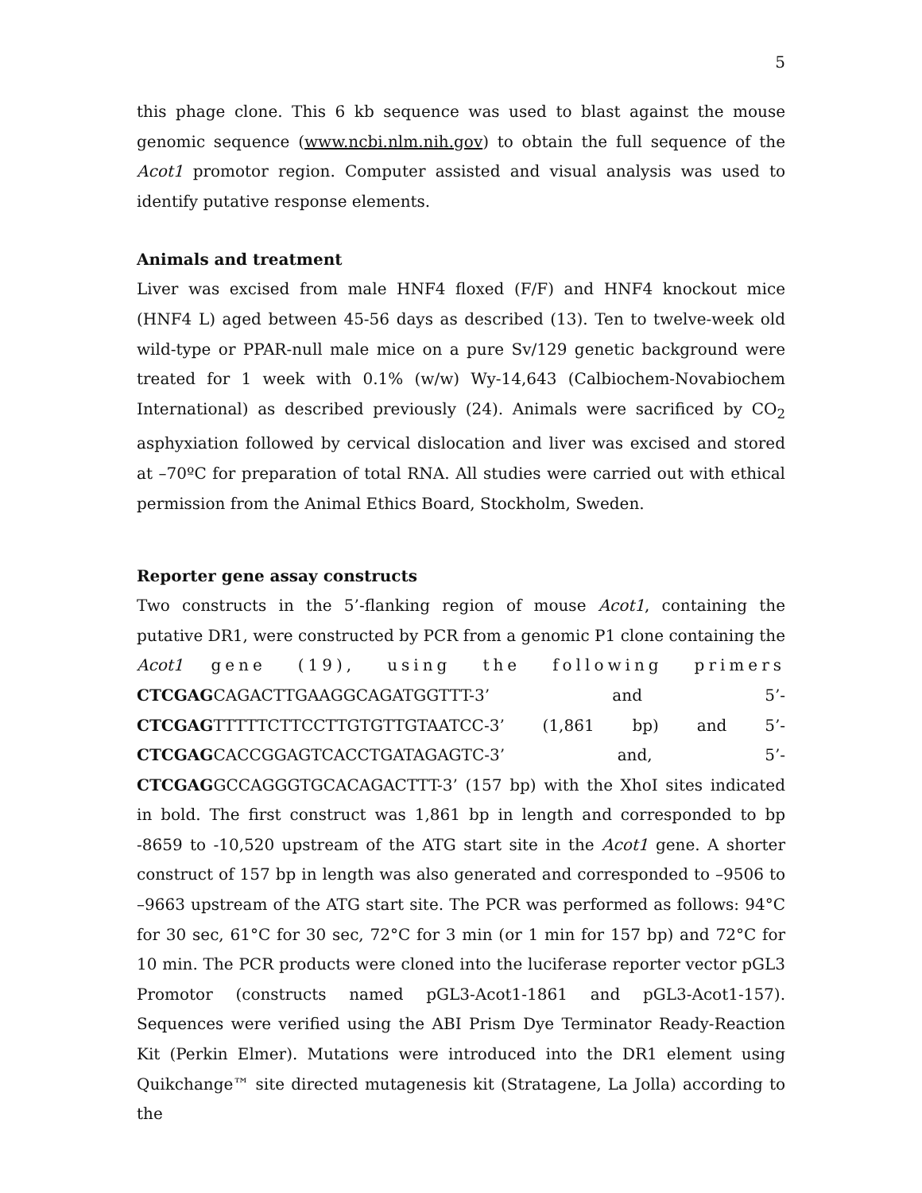5
this phage clone. This 6 kb sequence was used to blast against the mouse genomic sequence (www.ncbi.nlm.nih.gov) to obtain the full sequence of the Acot1 promotor region. Computer assisted and visual analysis was used to identify putative response elements.
Animals and treatment
Liver was excised from male HNF4 floxed (F/F) and HNF4 knockout mice (HNF4 L) aged between 45-56 days as described (13). Ten to twelve-week old wild-type or PPAR-null male mice on a pure Sv/129 genetic background were treated for 1 week with 0.1% (w/w) Wy-14,643 (Calbiochem-Novabiochem International) as described previously (24). Animals were sacrificed by CO<sub>2</sub> asphyxiation followed by cervical dislocation and liver was excised and stored at –70ºC for preparation of total RNA. All studies were carried out with ethical permission from the Animal Ethics Board, Stockholm, Sweden.
Reporter gene assay constructs
Two constructs in the 5’-flanking region of mouse Acot1, containing the putative DR1, were constructed by PCR from a genomic P1 clone containing the Acot1 gene (19), using the following primers CTCGAGCAGACTTGAAGGCAGATGGTTT-3’ and 5’-CTCGAGTTTTTCTTCCTTGTGTTGTAATCC-3’ (1,861 bp) and 5’-CTCGAGCACCGGAGTCACCTGATAGAGTC-3’ and, 5’-CTCGAGGCCAGGGTGCACAGACTTT-3’ (157 bp) with the XhoI sites indicated in bold. The first construct was 1,861 bp in length and corresponded to bp -8659 to -10,520 upstream of the ATG start site in the Acot1 gene. A shorter construct of 157 bp in length was also generated and corresponded to –9506 to –9663 upstream of the ATG start site. The PCR was performed as follows: 94°C for 30 sec, 61°C for 30 sec, 72°C for 3 min (or 1 min for 157 bp) and 72°C for 10 min. The PCR products were cloned into the luciferase reporter vector pGL3 Promotor (constructs named pGL3-Acot1-1861 and pGL3-Acot1-157). Sequences were verified using the ABI Prism Dye Terminator Ready-Reaction Kit (Perkin Elmer). Mutations were introduced into the DR1 element using Quikchange™ site directed mutagenesis kit (Stratagene, La Jolla) according to the